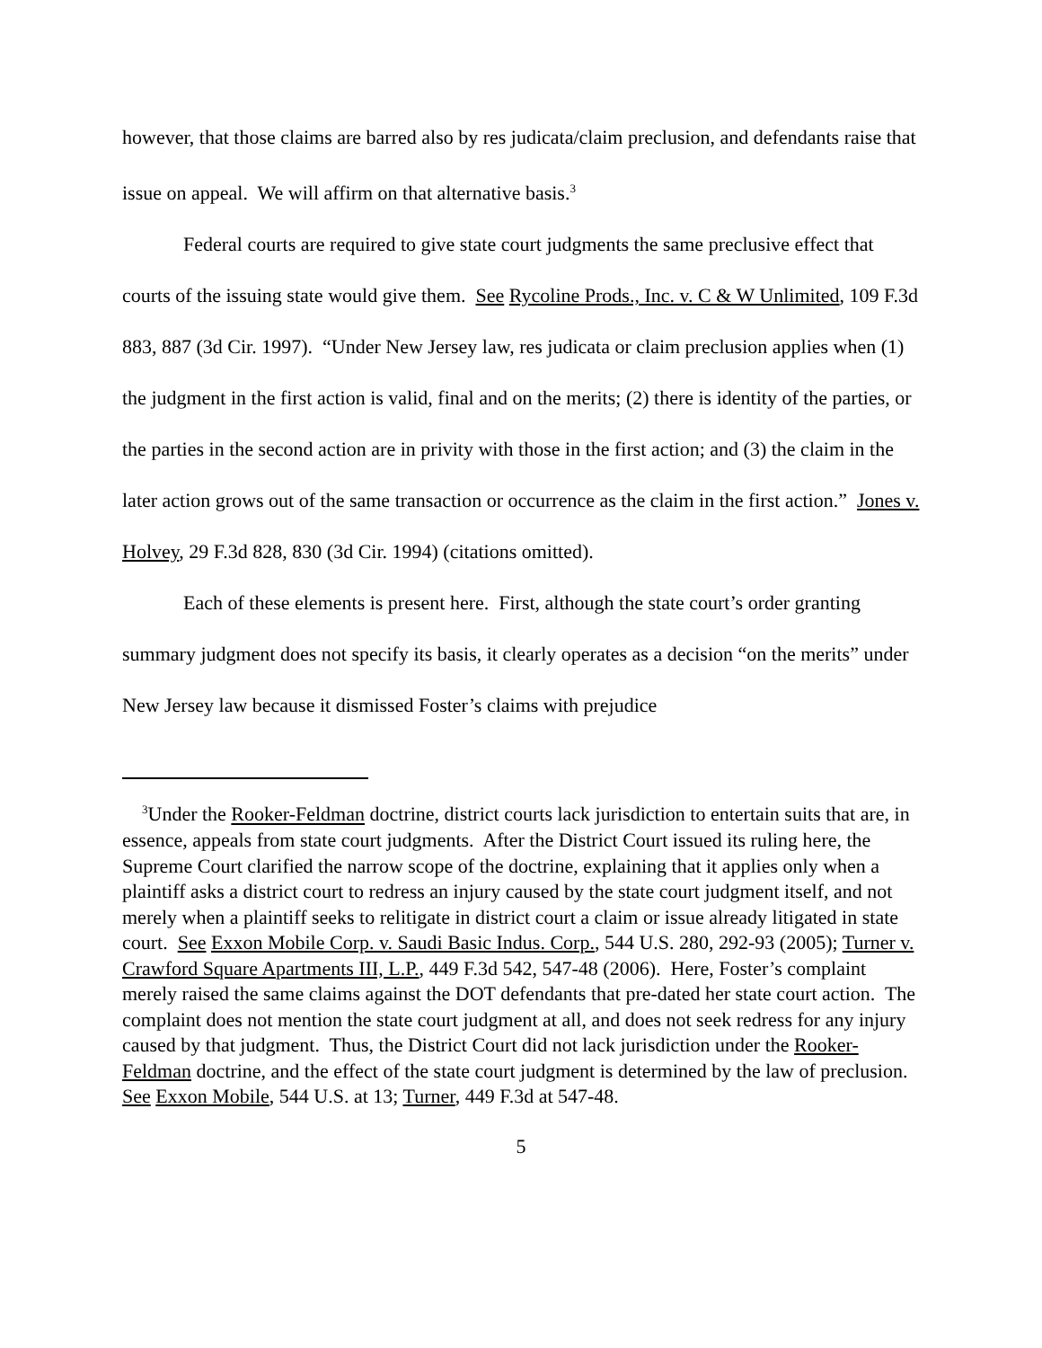however, that those claims are barred also by res judicata/claim preclusion, and defendants raise that issue on appeal. We will affirm on that alternative basis.<sup>3</sup>
Federal courts are required to give state court judgments the same preclusive effect that courts of the issuing state would give them. See Rycoline Prods., Inc. v. C & W Unlimited, 109 F.3d 883, 887 (3d Cir. 1997). “Under New Jersey law, res judicata or claim preclusion applies when (1) the judgment in the first action is valid, final and on the merits; (2) there is identity of the parties, or the parties in the second action are in privity with those in the first action; and (3) the claim in the later action grows out of the same transaction or occurrence as the claim in the first action.” Jones v. Holvey, 29 F.3d 828, 830 (3d Cir. 1994) (citations omitted).
Each of these elements is present here. First, although the state court’s order granting summary judgment does not specify its basis, it clearly operates as a decision “on the merits” under New Jersey law because it dismissed Foster’s claims with prejudice
<sup>3</sup> Under the Rooker-Feldman doctrine, district courts lack jurisdiction to entertain suits that are, in essence, appeals from state court judgments. After the District Court issued its ruling here, the Supreme Court clarified the narrow scope of the doctrine, explaining that it applies only when a plaintiff asks a district court to redress an injury caused by the state court judgment itself, and not merely when a plaintiff seeks to relitigate in district court a claim or issue already litigated in state court. See Exxon Mobile Corp. v. Saudi Basic Indus. Corp., 544 U.S. 280, 292-93 (2005); Turner v. Crawford Square Apartments III, L.P., 449 F.3d 542, 547-48 (2006). Here, Foster’s complaint merely raised the same claims against the DOT defendants that pre-dated her state court action. The complaint does not mention the state court judgment at all, and does not seek redress for any injury caused by that judgment. Thus, the District Court did not lack jurisdiction under the Rooker-Feldman doctrine, and the effect of the state court judgment is determined by the law of preclusion. See Exxon Mobile, 544 U.S. at 13; Turner, 449 F.3d at 547-48.
5